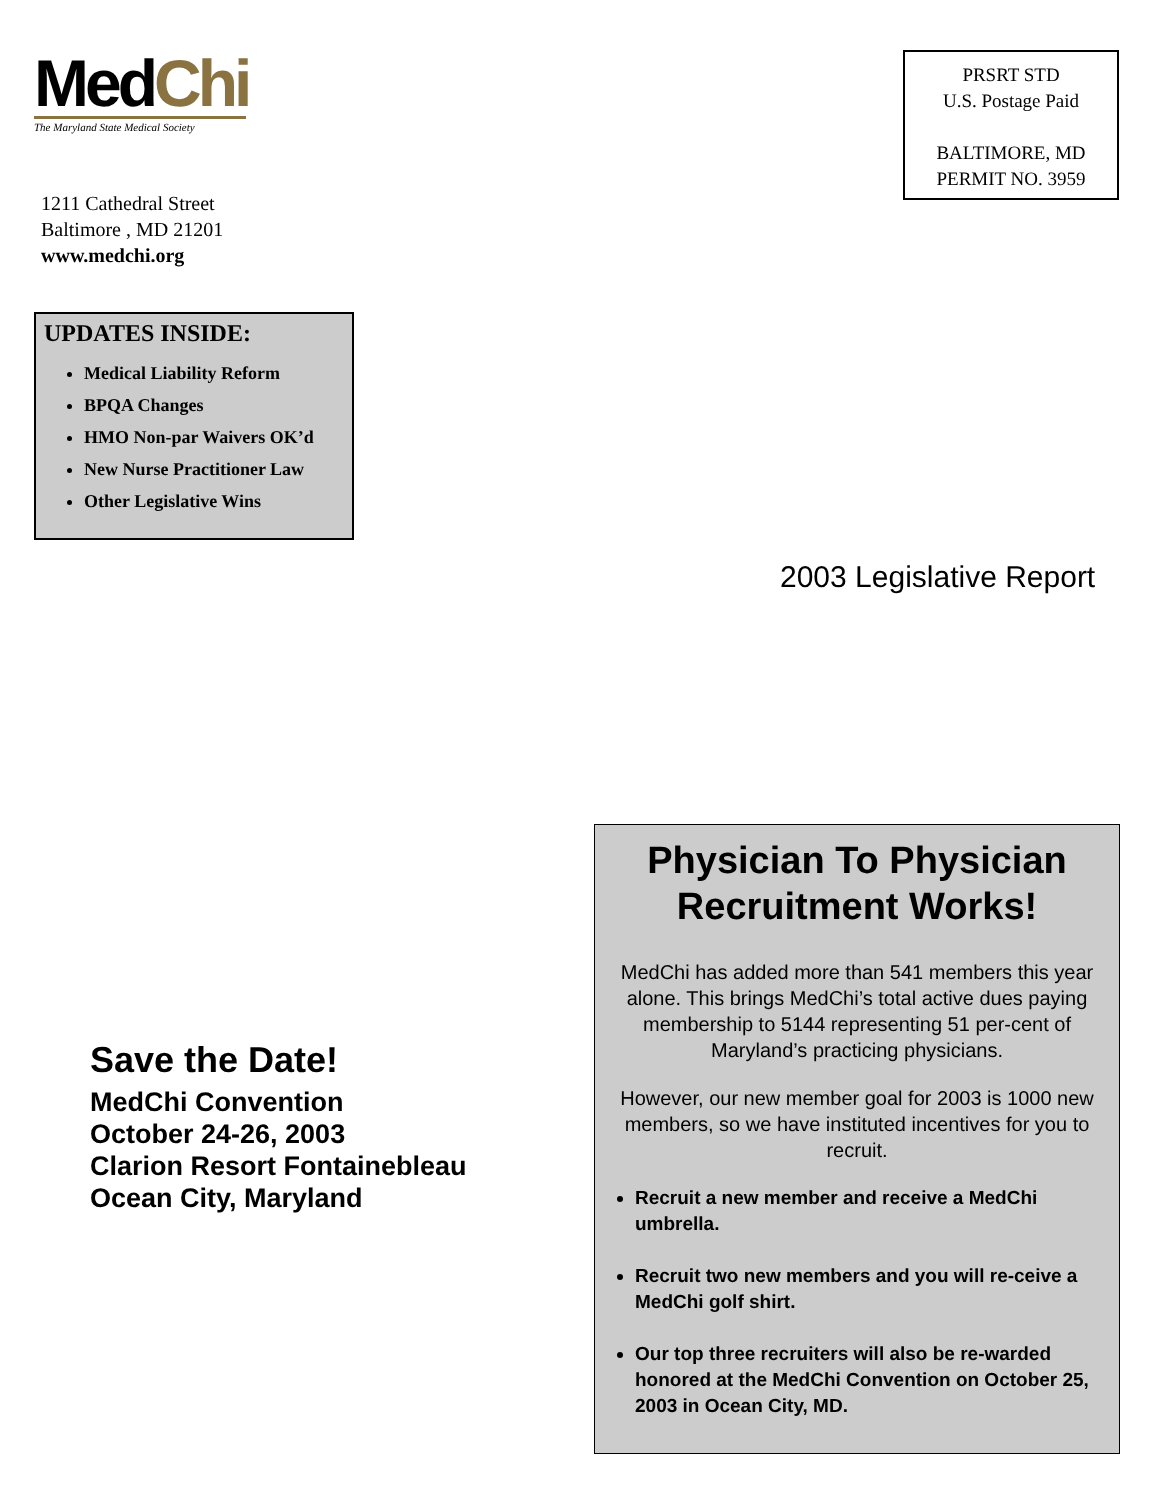MedChi
The Maryland State Medical Society
PRSRT STD
U.S. Postage Paid
BALTIMORE, MD
PERMIT NO. 3959
1211 Cathedral Street
Baltimore , MD 21201
www.medchi.org
UPDATES INSIDE:
Medical Liability Reform
BPQA Changes
HMO Non-par Waivers OK’d
New Nurse Practitioner Law
Other Legislative Wins
2003 Legislative Report
Save the Date!
MedChi Convention
October 24-26, 2003
Clarion Resort Fontainebleau
Ocean City, Maryland
Physician To Physician Recruitment Works!
MedChi has added more than 541 members this year alone. This brings MedChi’s total active dues paying membership to 5144 representing 51 per-cent of Maryland’s practicing physicians.
However, our new member goal for 2003 is 1000 new members, so we have instituted incentives for you to recruit.
Recruit a new member and receive a MedChi umbrella.
Recruit two new members and you will re-ceive a MedChi golf shirt.
Our top three recruiters will also be re-warded honored at the MedChi Convention on October 25, 2003 in Ocean City, MD.